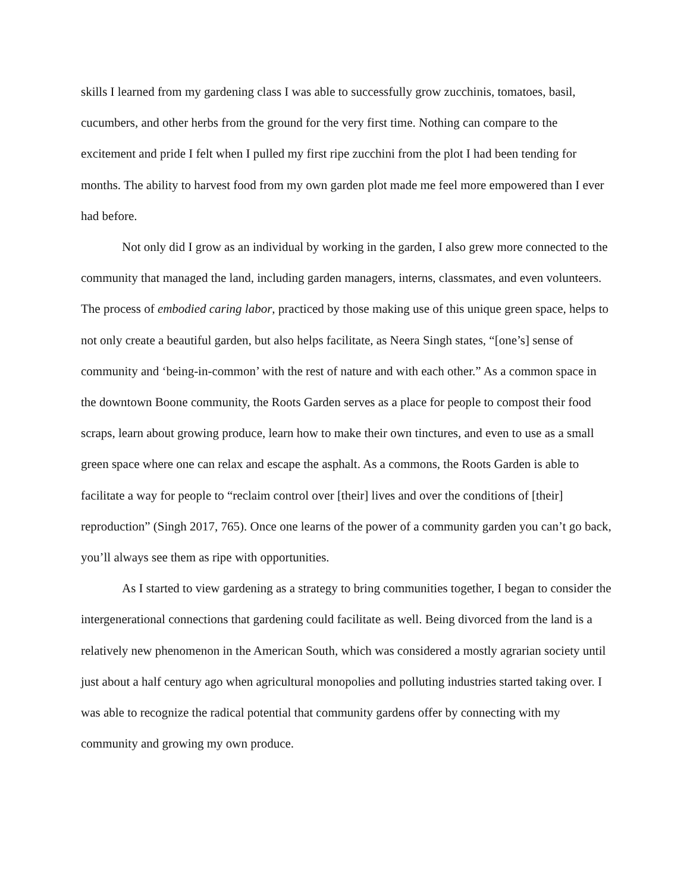skills I learned from my gardening class I was able to successfully grow zucchinis, tomatoes, basil, cucumbers, and other herbs from the ground for the very first time. Nothing can compare to the excitement and pride I felt when I pulled my first ripe zucchini from the plot I had been tending for months. The ability to harvest food from my own garden plot made me feel more empowered than I ever had before.
Not only did I grow as an individual by working in the garden, I also grew more connected to the community that managed the land, including garden managers, interns, classmates, and even volunteers. The process of embodied caring labor, practiced by those making use of this unique green space, helps to not only create a beautiful garden, but also helps facilitate, as Neera Singh states, “[one’s] sense of community and ‘being-in-common’ with the rest of nature and with each other.” As a common space in the downtown Boone community, the Roots Garden serves as a place for people to compost their food scraps, learn about growing produce, learn how to make their own tinctures, and even to use as a small green space where one can relax and escape the asphalt. As a commons, the Roots Garden is able to facilitate a way for people to “reclaim control over [their] lives and over the conditions of [their] reproduction” (Singh 2017, 765). Once one learns of the power of a community garden you can’t go back, you’ll always see them as ripe with opportunities.
As I started to view gardening as a strategy to bring communities together, I began to consider the intergenerational connections that gardening could facilitate as well. Being divorced from the land is a relatively new phenomenon in the American South, which was considered a mostly agrarian society until just about a half century ago when agricultural monopolies and polluting industries started taking over. I was able to recognize the radical potential that community gardens offer by connecting with my community and growing my own produce.